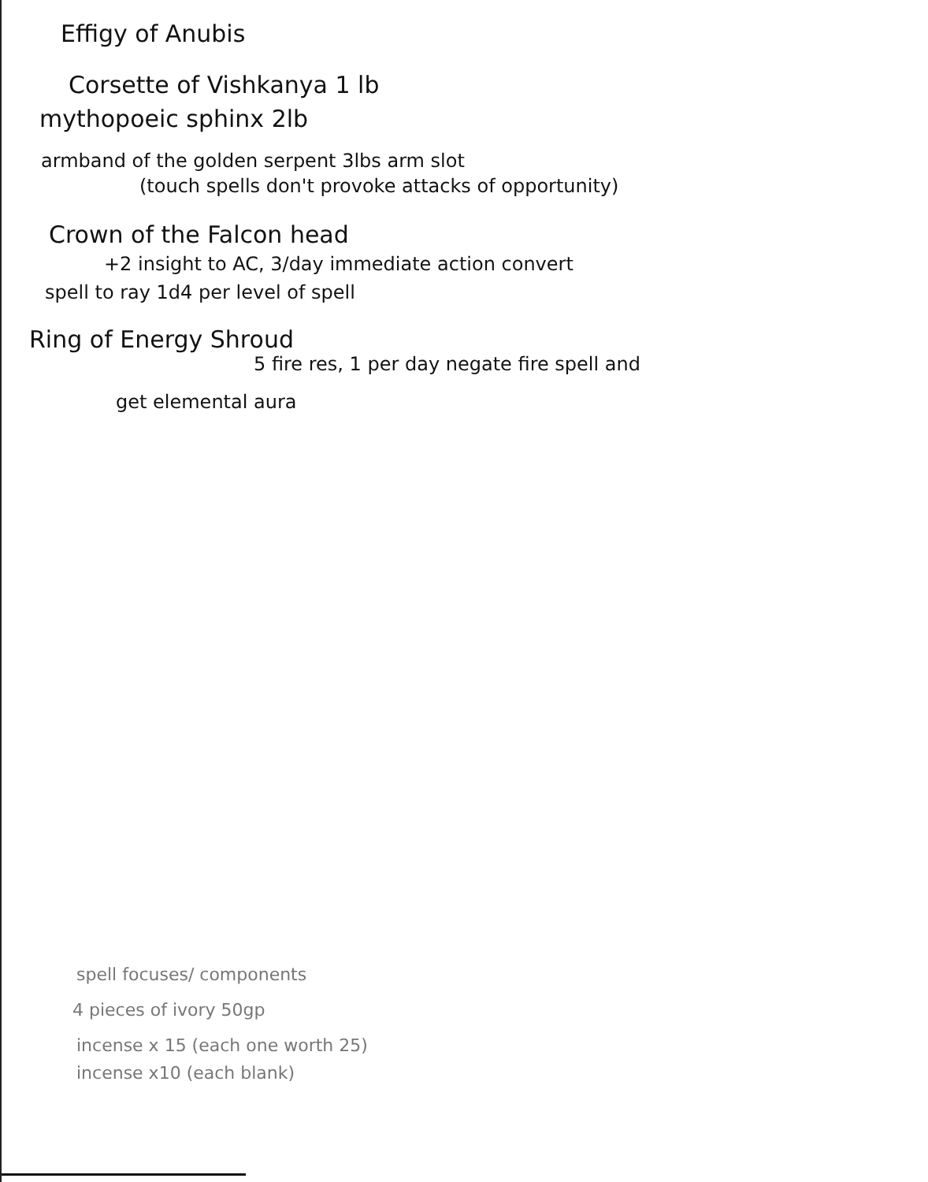Effigy of Anubis
Corsette of Vishkanya 1 lb
mythopoeic sphinx 2lb
armband of the golden serpent 3lbs arm slot
(touch spells don't provoke attacks of opportunity)
Crown of the Falcon head
+2 insight to AC, 3/day immediate action convert
spell to ray 1d4 per level of spell
Ring of Energy Shroud
5 fire res, 1 per day negate fire spell and
get elemental aura
spell focuses/ components
4 pieces of ivory 50gp
incense x 15 (each one worth 25)
incense x10 (each blank)